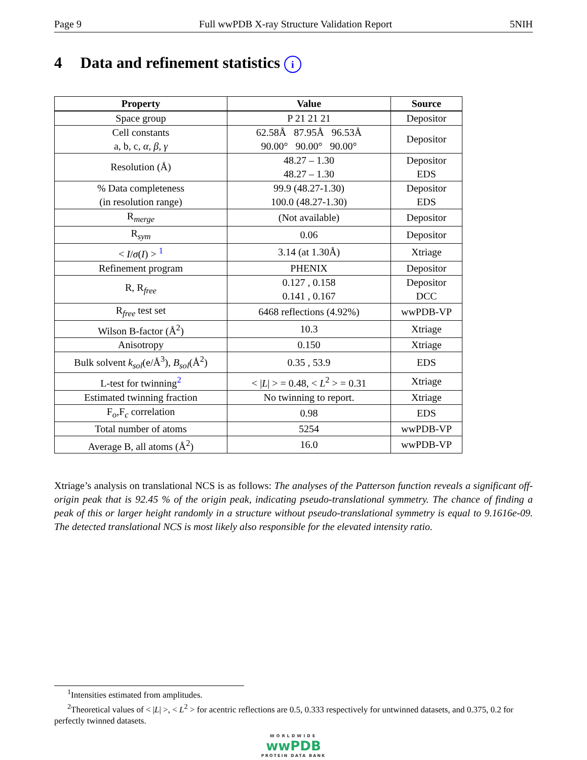Page 9 Full wwPDB X-ray Structure Validation Report 5NIH
4 Data and refinement statistics i
| Property | Value | Source |
| --- | --- | --- |
| Space group | P 21 21 21 | Depositor |
| Cell constants a, b, c, α , β , γ | 62.58Å 87.95Å 96.53Å 90.00° 90.00° 90.00° | Depositor |
| Resolution (Å) | 48.27 – 1.30 48.27 – 1.30 | Depositor EDS |
| % Data completeness (in resolution range) | 99.9 (48.27-1.30) 100.0 (48.27-1.30) | Depositor EDS |
| R<sub>merge</sub> | (Not available) | Depositor |
| R<sub>sym</sub> | 0.06 | Depositor |
| < I / σ ( I ) > <sup>1</sup> | 3.14 (at 1.30Å) | Xtriage |
| Refinement program | PHENIX | Depositor |
| R, R<sub>free</sub> | 0.127 , 0.158 0.141 , 0.167 | Depositor DCC |
| R<sub>free</sub> test set | 6468 reflections (4.92%) | wwPDB-VP |
| Wilson B-factor (Å<sup>2</sup>) | 10.3 | Xtriage |
| Anisotropy | 0.150 | Xtriage |
| Bulk solvent k<sub>sol</sub> (e/Å<sup>3</sup>), B<sub>sol</sub> (Å<sup>2</sup>) | 0.35 , 53.9 | EDS |
| L-test for twinning<sup>2</sup> | < / L / > = 0.48, < L<sup>2</sup> > = 0.31 | Xtriage |
| Estimated twinning fraction | No twinning to report. | Xtriage |
| F<sub>o</sub>,F<sub>c</sub> correlation | 0.98 | EDS |
| Total number of atoms | 5254 | wwPDB-VP |
| Average B, all atoms (Å<sup>2</sup>) | 16.0 | wwPDB-VP |
Xtriage’s analysis on translational NCS is as follows: The analyses of the Patterson function reveals a significant off-origin peak that is 92.45 % of the origin peak, indicating pseudo-translational symmetry. The chance of finding a peak of this or larger height randomly in a structure without pseudo-translational symmetry is equal to 9.1616e-09. The detected translational NCS is most likely also responsible for the elevated intensity ratio.
<sup>1</sup> Intensities estimated from amplitudes.
<sup>2</sup> Theoretical values of < |L| >, < L<sup>2</sup> > for acentric reflections are 0.5, 0.333 respectively for untwinned datasets, and 0.375, 0.2 for perfectly twinned datasets.
WORLDWIDE
wwPDB
PROTEIN DATA BANK